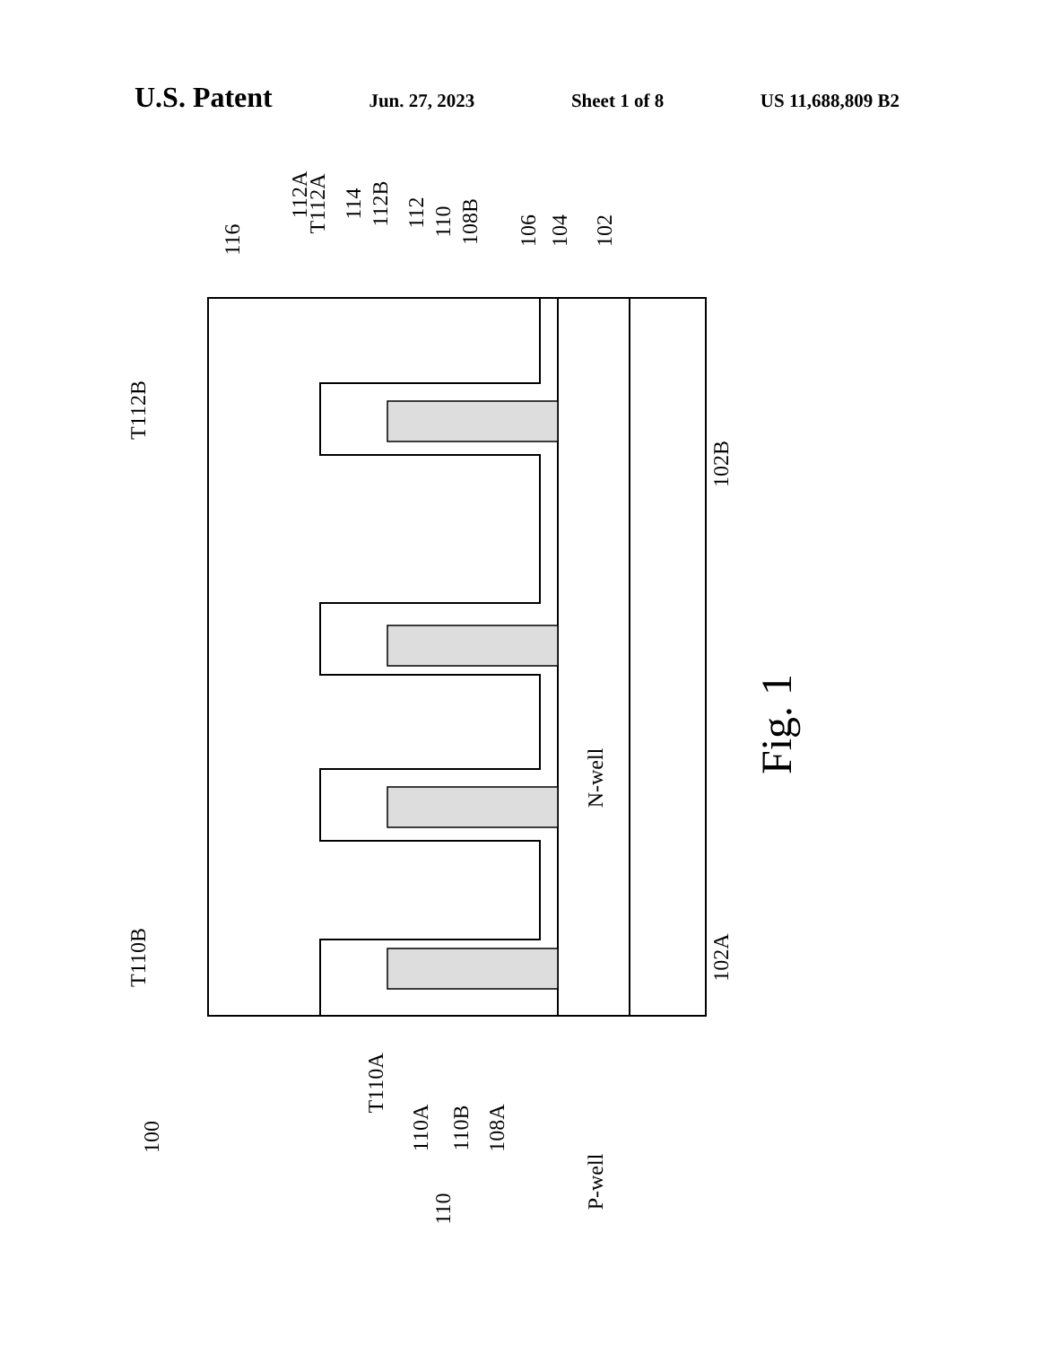U.S. Patent Jun. 27, 2023 Sheet 1 of 8 US 11,688,809 B2
116
112A
114
112B
112
110
108B
106
104
102
P-well
N-well
102B
102A
100
110A
110B
108A
110
T110A
T112B
T110B
T112A
Fig. 1